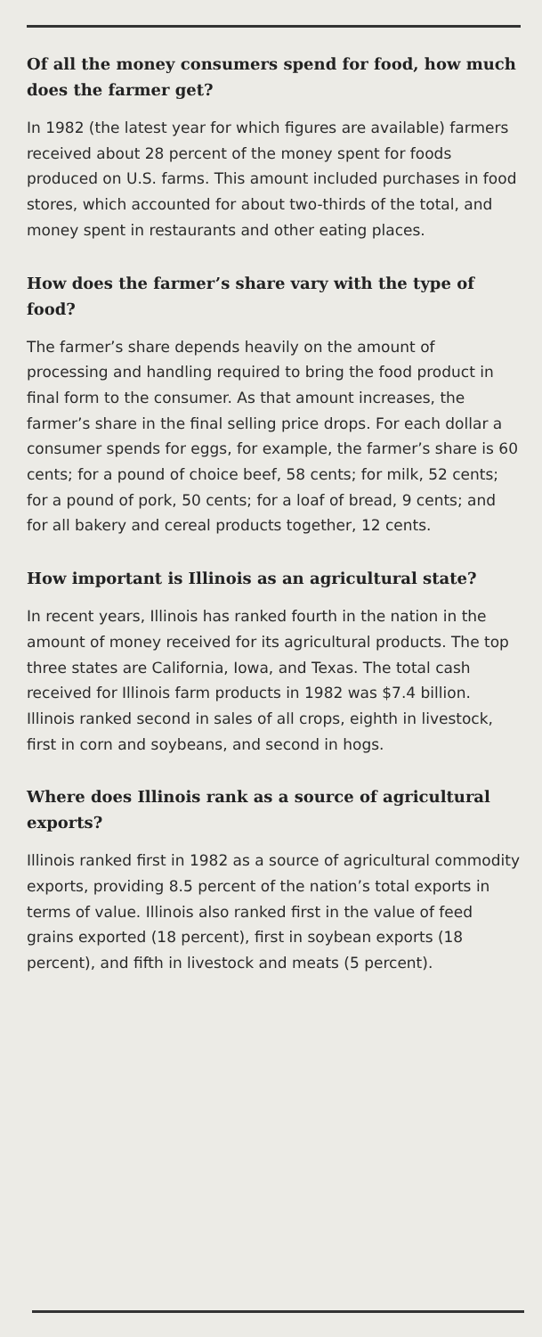Of all the money consumers spend for food, how much does the farmer get?
In 1982 (the latest year for which figures are available) farmers received about 28 percent of the money spent for foods produced on U.S. farms. This amount included purchases in food stores, which accounted for about two-thirds of the total, and money spent in restaurants and other eating places.
How does the farmer’s share vary with the type of food?
The farmer’s share depends heavily on the amount of processing and handling required to bring the food product in final form to the consumer. As that amount increases, the farmer’s share in the final selling price drops. For each dollar a consumer spends for eggs, for example, the farmer’s share is 60 cents; for a pound of choice beef, 58 cents; for milk, 52 cents; for a pound of pork, 50 cents; for a loaf of bread, 9 cents; and for all bakery and cereal products together, 12 cents.
How important is Illinois as an agricultural state?
In recent years, Illinois has ranked fourth in the nation in the amount of money received for its agricultural products. The top three states are California, Iowa, and Texas. The total cash received for Illinois farm products in 1982 was $7.4 billion. Illinois ranked second in sales of all crops, eighth in livestock, first in corn and soybeans, and second in hogs.
Where does Illinois rank as a source of agricultural exports?
Illinois ranked first in 1982 as a source of agricultural commodity exports, providing 8.5 percent of the nation’s total exports in terms of value. Illinois also ranked first in the value of feed grains exported (18 percent), first in soybean exports (18 percent), and fifth in livestock and meats (5 percent).